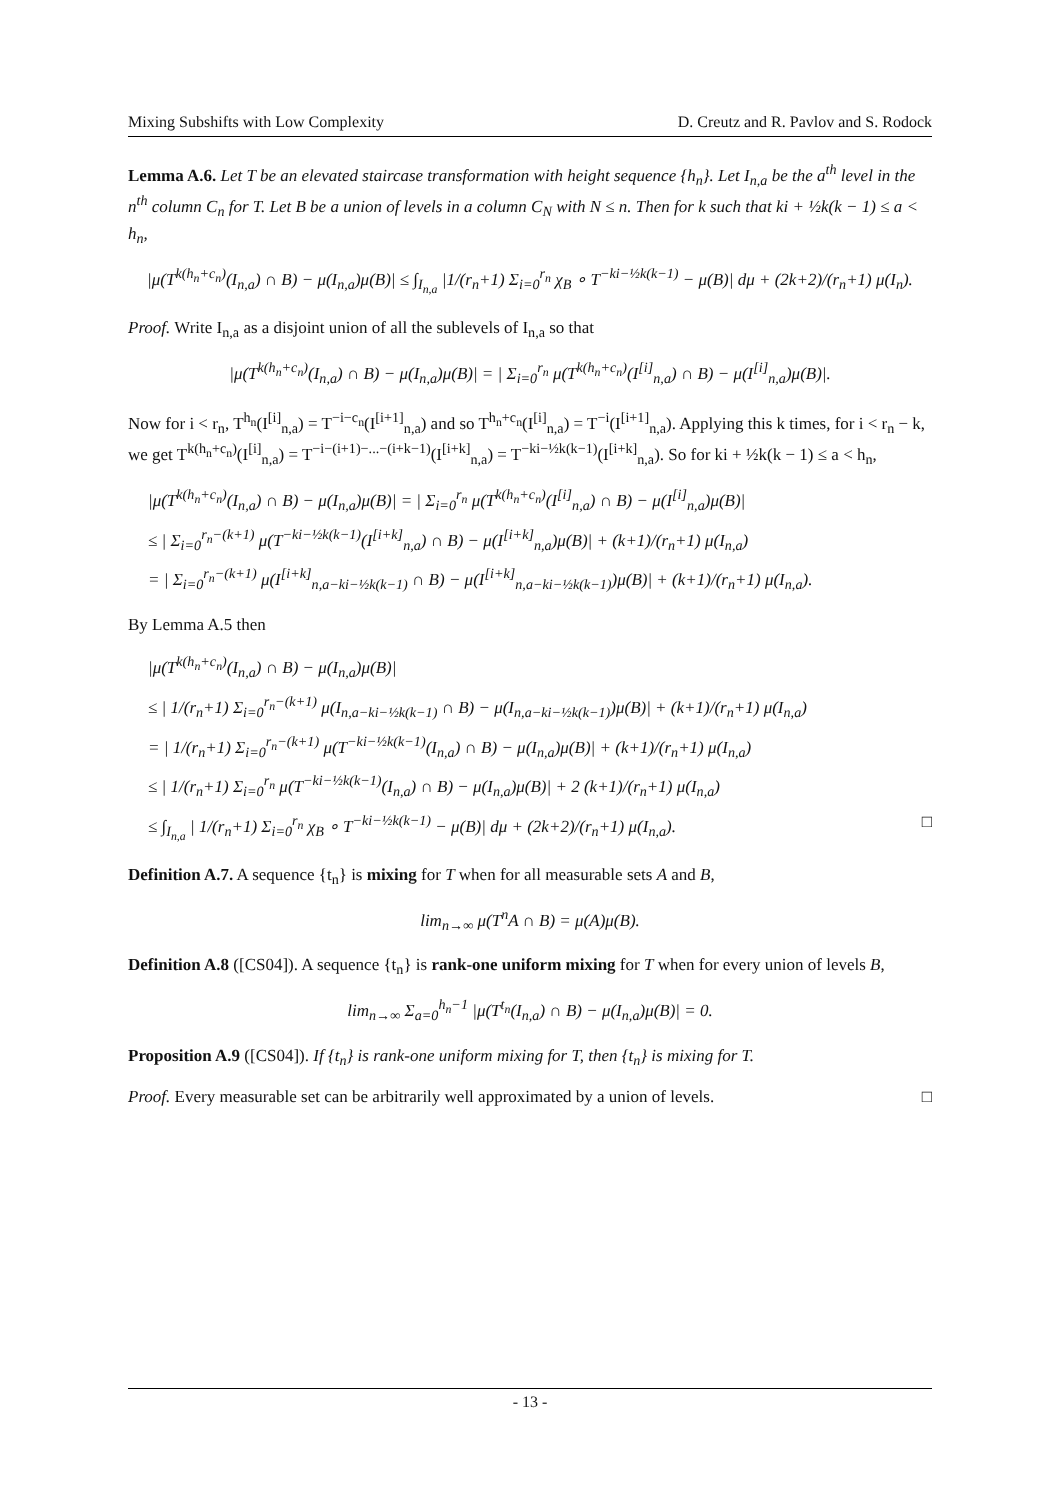Mixing Subshifts with Low Complexity D. Creutz and R. Pavlov and S. Rodock
Lemma A.6. Let T be an elevated staircase transformation with height sequence {h<sub>n</sub>}. Let I<sub>n,a</sub> be the a<sup>th</sup> level in the n<sup>th</sup> column C<sub>n</sub> for T. Let B be a union of levels in a column C<sub>N</sub> with N ≤ n. Then for k such that ki + ½k(k − 1) ≤ a < h<sub>n</sub>,
|μ(T<sup>k(h<sub>n</sub>+c<sub>n</sub>)</sup>(I<sub>n,a</sub>) ∩ B) − μ(I<sub>n,a</sub>)μ(B)| ≤ ∫<sub>I<sub>n,a</sub></sub> |1/(r<sub>n</sub>+1) Σ<sub>i=0</sub><sup>r<sub>n</sub></sup> χ<sub>B</sub> ∘ T<sup>−ki−½k(k−1)</sup> − μ(B)| dμ + (2k+2)/(r<sub>n</sub>+1) μ(I<sub>n</sub>).
Proof. Write I<sub>n,a</sub> as a disjoint union of all the sublevels of I<sub>n,a</sub> so that
|μ(T<sup>k(h<sub>n</sub>+c<sub>n</sub>)</sup>(I<sub>n,a</sub>) ∩ B) − μ(I<sub>n,a</sub>)μ(B)| = | Σ<sub>i=0</sub><sup>r<sub>n</sub></sup> μ(T<sup>k(h<sub>n</sub>+c<sub>n</sub>)</sup>(I<sup>[i]</sup><sub>n,a</sub>) ∩ B) − μ(I<sup>[i]</sup><sub>n,a</sub>)μ(B)|.
Now for i < r<sub>n</sub>, T<sup>h<sub>n</sub></sup>(I<sup>[i]</sup><sub>n,a</sub>) = T<sup>−i−c<sub>n</sub></sup>(I<sup>[i+1]</sup><sub>n,a</sub>) and so T<sup>h<sub>n</sub>+c<sub>n</sub></sup>(I<sup>[i]</sup><sub>n,a</sub>) = T<sup>−i</sup>(I<sup>[i+1]</sup><sub>n,a</sub>). Applying this k times, for i < r<sub>n</sub> − k, we get T<sup>k(h<sub>n</sub>+c<sub>n</sub>)</sup>(I<sup>[i]</sup><sub>n,a</sub>) = T<sup>−i−(i+1)−...−(i+k−1)</sup>(I<sup>[i+k]</sup><sub>n,a</sub>) = T<sup>−ki−½k(k−1)</sup>(I<sup>[i+k]</sup><sub>n,a</sub>). So for ki + ½k(k − 1) ≤ a < h<sub>n</sub>,
|μ(T<sup>k(h<sub>n</sub>+c<sub>n</sub>)</sup>(I<sub>n,a</sub>) ∩ B) − μ(I<sub>n,a</sub>)μ(B)| = | Σ<sub>i=0</sub><sup>r<sub>n</sub></sup> μ(T<sup>k(h<sub>n</sub>+c<sub>n</sub>)</sup>(I<sup>[i]</sup><sub>n,a</sub>) ∩ B) − μ(I<sup>[i]</sup><sub>n,a</sub>)μ(B)|
≤ | Σ<sub>i=0</sub><sup>r<sub>n</sub>−(k+1)</sup> μ(T<sup>−ki−½k(k−1)</sup>(I<sup>[i+k]</sup><sub>n,a</sub>) ∩ B) − μ(I<sup>[i+k]</sup><sub>n,a</sub>)μ(B)| + (k+1)/(r<sub>n</sub>+1) μ(I<sub>n,a</sub>)
= | Σ<sub>i=0</sub><sup>r<sub>n</sub>−(k+1)</sup> μ(I<sup>[i+k]</sup><sub>n,a−ki−½k(k−1)</sub> ∩ B) − μ(I<sup>[i+k]</sup><sub>n,a−ki−½k(k−1)</sub>)μ(B)| + (k+1)/(r<sub>n</sub>+1) μ(I<sub>n,a</sub>).
By Lemma A.5 then
|μ(T<sup>k(h<sub>n</sub>+c<sub>n</sub>)</sup>(I<sub>n,a</sub>) ∩ B) − μ(I<sub>n,a</sub>)μ(B)|
≤ | 1/(r<sub>n</sub>+1) Σ<sub>i=0</sub><sup>r<sub>n</sub>−(k+1)</sup> μ(I<sub>n,a−ki−½k(k−1)</sub> ∩ B) − μ(I<sub>n,a−ki−½k(k−1)</sub>)μ(B)| + (k+1)/(r<sub>n</sub>+1) μ(I<sub>n,a</sub>)
= | 1/(r<sub>n</sub>+1) Σ<sub>i=0</sub><sup>r<sub>n</sub>−(k+1)</sup> μ(T<sup>−ki−½k(k−1)</sup>(I<sub>n,a</sub>) ∩ B) − μ(I<sub>n,a</sub>)μ(B)| + (k+1)/(r<sub>n</sub>+1) μ(I<sub>n,a</sub>)
≤ | 1/(r<sub>n</sub>+1) Σ<sub>i=0</sub><sup>r<sub>n</sub></sup> μ(T<sup>−ki−½k(k−1)</sup>(I<sub>n,a</sub>) ∩ B) − μ(I<sub>n,a</sub>)μ(B)| + 2 (k+1)/(r<sub>n</sub>+1) μ(I<sub>n,a</sub>)
≤ ∫<sub>I<sub>n,a</sub></sub> | 1/(r<sub>n</sub>+1) Σ<sub>i=0</sub><sup>r<sub>n</sub></sup> χ<sub>B</sub> ∘ T<sup>−ki−½k(k−1)</sup> − μ(B)| dμ + (2k+2)/(r<sub>n</sub>+1) μ(I<sub>n,a</sub>). □
Definition A.7. A sequence {t<sub>n</sub>} is mixing for T when for all measurable sets A and B,
lim<sub>n→∞</sub> μ(T<sup>n</sup>A ∩ B) = μ(A)μ(B).
Definition A.8 ([CS04]). A sequence {t<sub>n</sub>} is rank-one uniform mixing for T when for every union of levels B,
lim<sub>n→∞</sub> Σ<sub>a=0</sub><sup>h<sub>n</sub>−1</sup> |μ(T<sup>t<sub>n</sub></sup>(I<sub>n,a</sub>) ∩ B) − μ(I<sub>n,a</sub>)μ(B)| = 0.
Proposition A.9 ([CS04]). If {t<sub>n</sub>} is rank-one uniform mixing for T, then {t<sub>n</sub>} is mixing for T.
Proof. Every measurable set can be arbitrarily well approximated by a union of levels. □
- 13 -